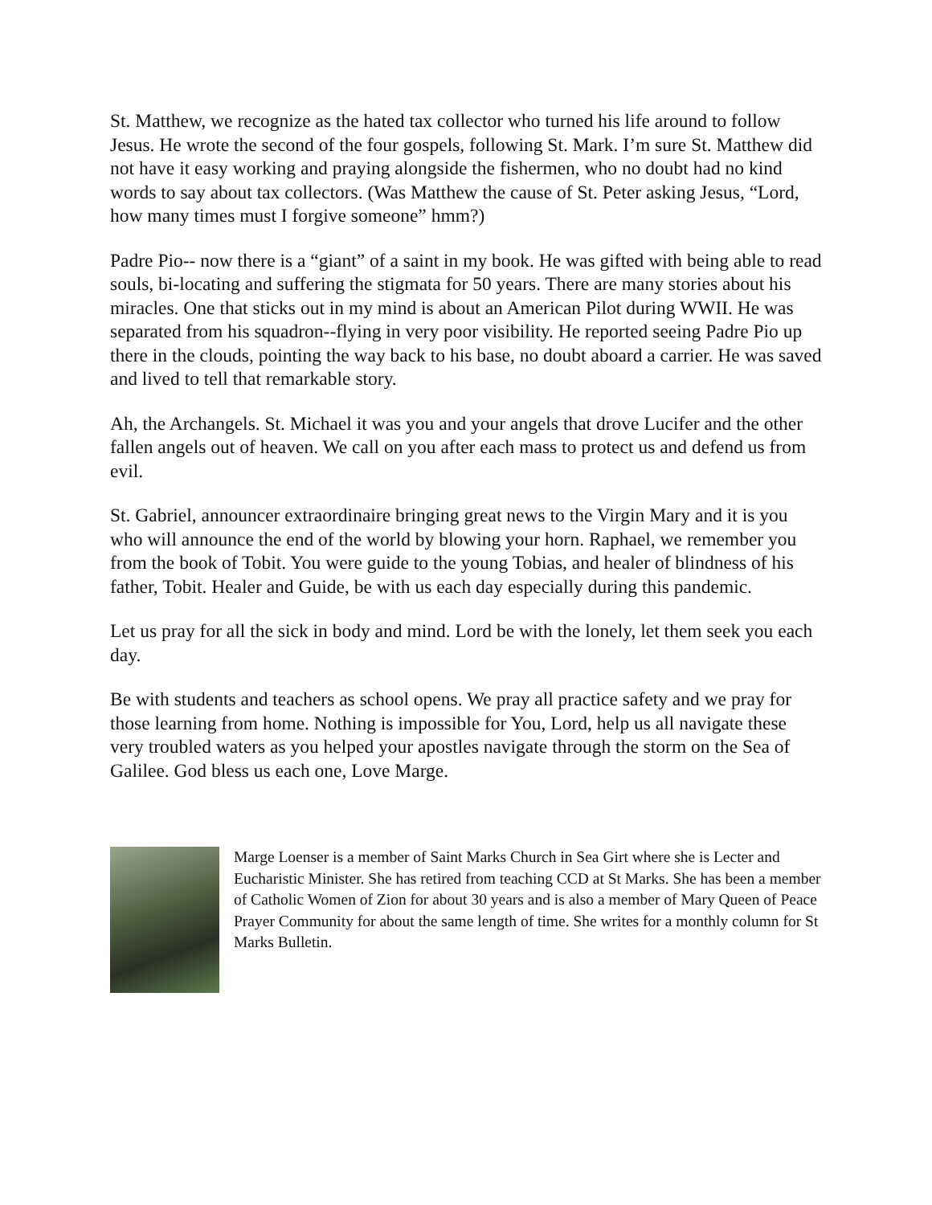St. Matthew, we recognize as the hated tax collector who turned his life around to follow Jesus. He wrote the second of the four gospels, following St. Mark. I’m sure St. Matthew did not have it easy working and praying alongside the fishermen, who no doubt had no kind words to say about tax collectors. (Was Matthew the cause of St. Peter asking Jesus, “Lord, how many times must I forgive someone” hmm?)
Padre Pio-- now there is a “giant” of a saint in my book. He was gifted with being able to read souls, bi-locating and suffering the stigmata for 50 years. There are many stories about his miracles. One that sticks out in my mind is about an American Pilot during WWII. He was separated from his squadron--flying in very poor visibility. He reported seeing Padre Pio up there in the clouds, pointing the way back to his base, no doubt aboard a carrier. He was saved and lived to tell that remarkable story.
Ah, the Archangels. St. Michael it was you and your angels that drove Lucifer and the other fallen angels out of heaven. We call on you after each mass to protect us and defend us from evil.
St. Gabriel, announcer extraordinaire bringing great news to the Virgin Mary and it is you who will announce the end of the world by blowing your horn. Raphael, we remember you from the book of Tobit. You were guide to the young Tobias, and healer of blindness of his father, Tobit. Healer and Guide, be with us each day especially during this pandemic.
Let us pray for all the sick in body and mind. Lord be with the lonely, let them seek you each day.
Be with students and teachers as school opens. We pray all practice safety and we pray for those learning from home. Nothing is impossible for You, Lord, help us all navigate these very troubled waters as you helped your apostles navigate through the storm on the Sea of Galilee. God bless us each one, Love Marge.
Marge Loenser is a member of Saint Marks Church in Sea Girt where she is Lecter and Eucharistic Minister. She has retired from teaching CCD at St Marks. She has been a member of Catholic Women of Zion for about 30 years and is also a member of Mary Queen of Peace Prayer Community for about the same length of time. She writes for a monthly column for St Marks Bulletin.